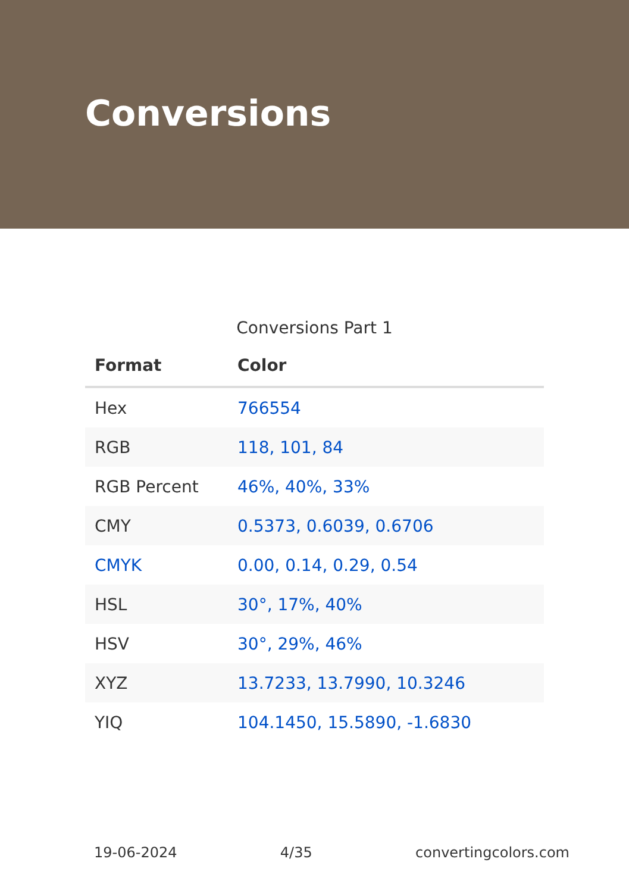Conversions
Conversions Part 1
| Format | Color |
| --- | --- |
| Hex | 766554 |
| RGB | 118, 101, 84 |
| RGB Percent | 46%, 40%, 33% |
| CMY | 0.5373, 0.6039, 0.6706 |
| CMYK | 0.00, 0.14, 0.29, 0.54 |
| HSL | 30°, 17%, 40% |
| HSV | 30°, 29%, 46% |
| XYZ | 13.7233, 13.7990, 10.3246 |
| YIQ | 104.1450, 15.5890, -1.6830 |
19-06-2024 4/35 convertingcolors.com